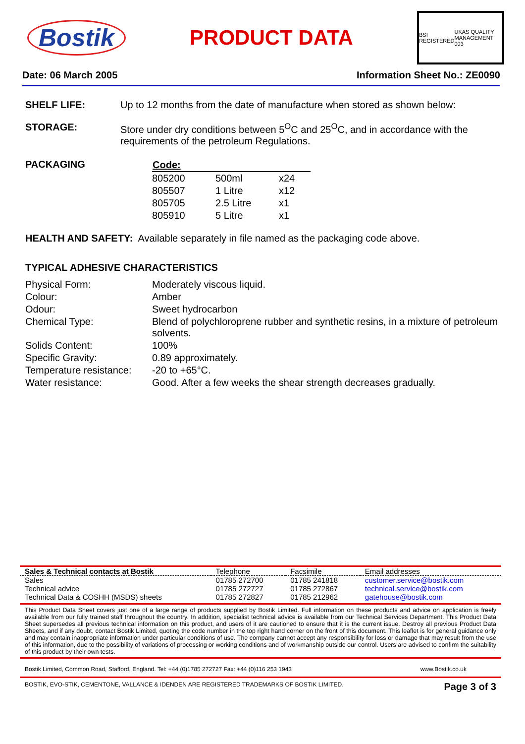Bostik
PRODUCT DATA
BSI REGISTERED UKAS QUALITY MANAGEMENT 003
Date: 06 March 2005 Information Sheet No.: ZE0090
SHELF LIFE: Up to 12 months from the date of manufacture when stored as shown below:
STORAGE: Store under dry conditions between 5<sup>O</sup>C and 25<sup>O</sup>C, and in accordance with the requirements of the petroleum Regulations.
PACKAGING
| Code: | | |
| --- | --- | --- |
| 805200 | 500ml | x24 |
| 805507 | 1 Litre | x12 |
| 805705 | 2.5 Litre | x1 |
| 805910 | 5 Litre | x1 |
HEALTH AND SAFETY: Available separately in file named as the packaging code above.
TYPICAL ADHESIVE CHARACTERISTICS
| Physical Form: | Moderately viscous liquid. |
| Colour: | Amber |
| Odour: | Sweet hydrocarbon |
| Chemical Type: | Blend of polychloroprene rubber and synthetic resins, in a mixture of petroleum solvents. |
| Solids Content: | 100% |
| Specific Gravity: | 0.89 approximately. |
| Temperature resistance: | -20 to +65°C. |
| Water resistance: | Good. After a few weeks the shear strength decreases gradually. |
| Sales & Technical contacts at Bostik | Telephone | Facsimile | Email addresses |
| Sales | 01785 272700 | 01785 241818 | customer.service@bostik.com |
| Technical advice | 01785 272727 | 01785 272867 | technical.service@bostik.com |
| Technical Data & COSHH (MSDS) sheets | 01785 272827 | 01785 212962 | gatehouse@bostik.com |
This Product Data Sheet covers just one of a large range of products supplied by Bostik Limited. Full information on these products and advice on application is freely available from our fully trained staff throughout the country. In addition, specialist technical advice is available from our Technical Services Department. This Product Data Sheet supersedes all previous technical information on this product, and users of it are cautioned to ensure that it is the current issue. Destroy all previous Product Data Sheets, and if any doubt, contact Bostik Limited, quoting the code number in the top right hand corner on the front of this document. This leaflet is for general guidance only and may contain inappropriate information under particular conditions of use. The company cannot accept any responsibility for loss or damage that may result from the use of this information, due to the possibility of variations of processing or working conditions and of workmanship outside our control. Users are advised to confirm the suitability of this product by their own tests.
Bostik Limited, Common Road, Stafford, England. Tel: +44 (0)1785 272727 Fax: +44 (0)116 253 1943 www.Bostik.co.uk
BOSTIK, EVO-STIK, CEMENTONE, VALLANCE & IDENDEN ARE REGISTERED TRADEMARKS OF BOSTIK LIMITED. Page 3 of 3